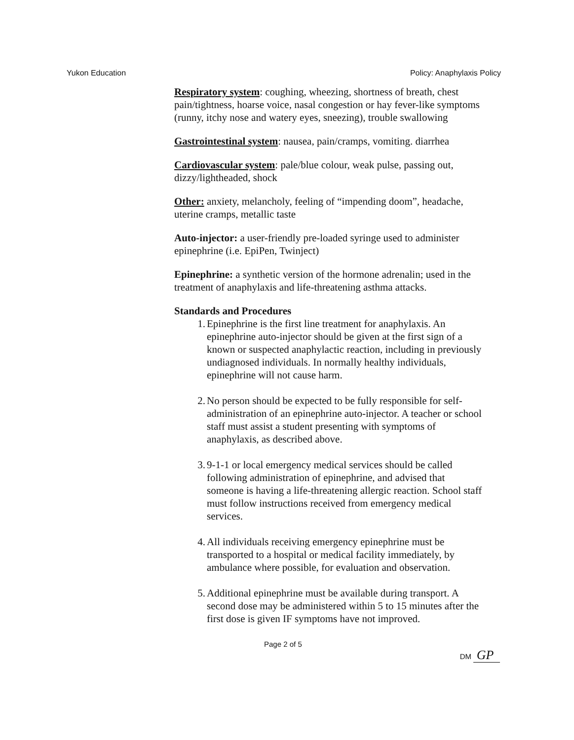Yukon Education Policy: Anaphylaxis Policy
Respiratory system: coughing, wheezing, shortness of breath, chest pain/tightness, hoarse voice, nasal congestion or hay fever-like symptoms (runny, itchy nose and watery eyes, sneezing), trouble swallowing
Gastrointestinal system: nausea, pain/cramps, vomiting. diarrhea
Cardiovascular system: pale/blue colour, weak pulse, passing out, dizzy/lightheaded, shock
Other: anxiety, melancholy, feeling of “impending doom”, headache, uterine cramps, metallic taste
Auto-injector: a user-friendly pre-loaded syringe used to administer epinephrine (i.e. EpiPen, Twinject)
Epinephrine: a synthetic version of the hormone adrenalin; used in the treatment of anaphylaxis and life-threatening asthma attacks.
Standards and Procedures
1. Epinephrine is the first line treatment for anaphylaxis. An epinephrine auto-injector should be given at the first sign of a known or suspected anaphylactic reaction, including in previously undiagnosed individuals. In normally healthy individuals, epinephrine will not cause harm.
2. No person should be expected to be fully responsible for self-administration of an epinephrine auto-injector. A teacher or school staff must assist a student presenting with symptoms of anaphylaxis, as described above.
3. 9-1-1 or local emergency medical services should be called following administration of epinephrine, and advised that someone is having a life-threatening allergic reaction. School staff must follow instructions received from emergency medical services.
4. All individuals receiving emergency epinephrine must be transported to a hospital or medical facility immediately, by ambulance where possible, for evaluation and observation.
5. Additional epinephrine must be available during transport. A second dose may be administered within 5 to 15 minutes after the first dose is given IF symptoms have not improved.
Page 2 of 5 DM GP